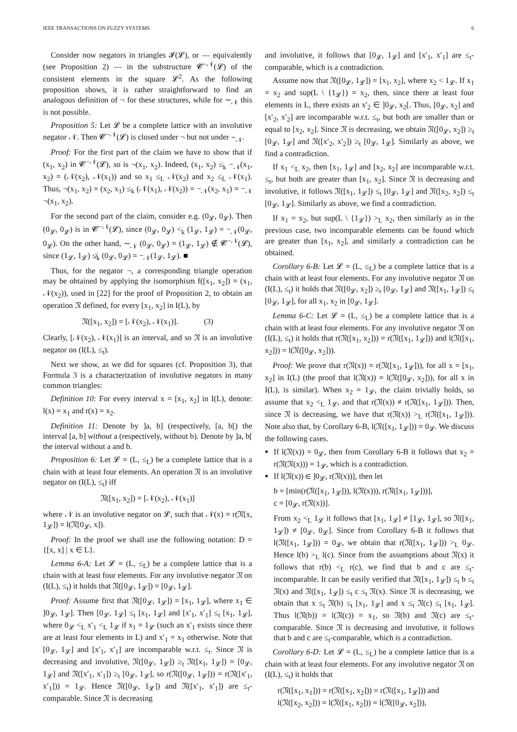IEEE TRANSACTIONS ON FUZZY SYSTEMS 6
Consider now negators in triangles 𝓘(𝓛), or — equivalently (see Proposition 2) — in the substructure 𝓒<sup>−𝒩</sup>(𝓛) of the consistent elements in the square 𝓛<sup>2</sup>. As the following proposition shows, it is rather straightforward to find an analogous definition of ¬ for these structures, while for ∼<sub>𝒩</sub> this is not possible.
Proposition 5: Let 𝓛 be a complete lattice with an involutive negator 𝒩. Then 𝓒<sup>−𝒩</sup>(𝓛) is closed under ¬ but not under ∼<sub>𝒩</sub>.
Proof: For the first part of the claim we have to show that if (x<sub>1</sub>, x<sub>2</sub>) in 𝓒<sup>−𝒩</sup>(𝓛), so is ¬(x<sub>1</sub>, x<sub>2</sub>). Indeed, (x<sub>1</sub>, x<sub>2</sub>) ≤<sub>k</sub> −<sub>𝒩</sub>(x<sub>1</sub>, x<sub>2</sub>) = (𝒩(x<sub>2</sub>), 𝒩(x<sub>1</sub>)) and so x<sub>1</sub> ≤<sub>L</sub> 𝒩(x<sub>2</sub>) and x<sub>2</sub> ≤<sub>L</sub> 𝒩(x<sub>1</sub>). Thus, ¬(x<sub>1</sub>, x<sub>2</sub>) = (x<sub>2</sub>, x<sub>1</sub>) ≤<sub>k</sub> (𝒩(x<sub>1</sub>), 𝒩(x<sub>2</sub>)) = −<sub>𝒩</sub>(x<sub>2</sub>, x<sub>1</sub>) = −<sub>𝒩</sub> ¬(x<sub>1</sub>, x<sub>2</sub>).
For the second part of the claim, consider e.g. (0<sub>𝓛</sub>, 0<sub>𝓛</sub>). Then (0<sub>𝓛</sub>, 0<sub>𝓛</sub>) is in 𝓒<sup>−𝒩</sup>(𝓛), since (0<sub>𝓛</sub>, 0<sub>𝓛</sub>) <<sub>k</sub> (1<sub>𝓛</sub>, 1<sub>𝓛</sub>) = −<sub>𝒩</sub>(0<sub>𝓛</sub>, 0<sub>𝓛</sub>). On the other hand, ∼<sub>𝒩</sub> (0<sub>𝓛</sub>, 0<sub>𝓛</sub>) = (1<sub>𝓛</sub>, 1<sub>𝓛</sub>) ∉ 𝓒<sup>−𝒩</sup>(𝓛), since (1<sub>𝓛</sub>, 1<sub>𝓛</sub>) ≰<sub>k</sub> (0<sub>𝓛</sub>, 0<sub>𝓛</sub>) = −<sub>𝒩</sub>(1<sub>𝓛</sub>, 1<sub>𝓛</sub>). ■
Thus, for the negator ¬, a corresponding triangle operation may be obtained by applying the isomorphism f([x<sub>1</sub>, x<sub>2</sub>]) = (x<sub>1</sub>, 𝒩(x<sub>2</sub>)), used in [22] for the proof of Proposition 2, to obtain an operation 𝔑 defined, for every [x<sub>1</sub>, x<sub>2</sub>] in I(L), by
𝔑([x<sub>1</sub>, x<sub>2</sub>]) = [𝒩(x<sub>2</sub>), 𝒩(x<sub>1</sub>)]. (3)
Clearly, [𝒩(x<sub>2</sub>), 𝒩(x<sub>1</sub>)] is an interval, and so 𝔑 is an involutive negator on (I(L), ≤<sub>t</sub>).
Next we show, as we did for squares (cf. Proposition 3), that Formula 3 is a characterization of involutive negators in many common triangles:
Definition 10: For every interval x = [x<sub>1</sub>, x<sub>2</sub>] in I(L), denote: l(x) = x<sub>1</sub> and r(x) = x<sub>2</sub>.
Definition 11: Denote by ]a, b] (respectively, [a, b[) the interval [a, b] without a (respectively, without b). Denote by ]a, b[ the interval without a and b.
Proposition 6: Let 𝓛 = (L, ≤<sub>L</sub>) be a complete lattice that is a chain with at least four elements. An operation 𝔑 is an involutive negator on (I(L), ≤<sub>t</sub>) iff
𝔑([x<sub>1</sub>, x<sub>2</sub>]) = [𝒩(x<sub>2</sub>), 𝒩(x<sub>1</sub>)]
where 𝒩 is an involutive negator on 𝓛, such that 𝒩(x) = r(𝔑[x, 1<sub>𝓛</sub>]) = l(𝔑[0<sub>𝓛</sub>, x]).
Proof: In the proof we shall use the following notation: D = {[x, x] | x ∈ L}.
Lemma 6-A: Let 𝓛 = (L, ≤<sub>L</sub>) be a complete lattice that is a chain with at least four elements. For any involutive negator 𝔑 on (I(L), ≤<sub>t</sub>) it holds that 𝔑([0<sub>𝓛</sub>, 1<sub>𝓛</sub>]) = [0<sub>𝓛</sub>, 1<sub>𝓛</sub>].
Proof: Assume first that 𝔑([0<sub>𝓛</sub>, 1<sub>𝓛</sub>]) = [x<sub>1</sub>, 1<sub>𝓛</sub>], where x<sub>1</sub> ∈ ]0<sub>𝓛</sub>, 1<sub>𝓛</sub>]. Then [0<sub>𝓛</sub>, 1<sub>𝓛</sub>] ≤<sub>t</sub> [x<sub>1</sub>, 1<sub>𝓛</sub>] and [x′<sub>1</sub>, x′<sub>1</sub>] ≤<sub>t</sub> [x<sub>1</sub>, 1<sub>𝓛</sub>], where 0<sub>𝓛</sub> <<sub>L</sub> x′<sub>1</sub> <<sub>L</sub> 1<sub>𝓛</sub> if x<sub>1</sub> = 1<sub>𝓛</sub> (such an x′<sub>1</sub> exists since there are at least four elements in L) and x′<sub>1</sub> = x<sub>1</sub> otherwise. Note that [0<sub>𝓛</sub>, 1<sub>𝓛</sub>] and [x′<sub>1</sub>, x′<sub>1</sub>] are incomparable w.r.t. ≤<sub>t</sub>. Since 𝔑 is decreasing and involutive, 𝔑([0<sub>𝓛</sub>, 1<sub>𝓛</sub>]) ≥<sub>t</sub> 𝔑([x<sub>1</sub>, 1<sub>𝓛</sub>]) = [0<sub>𝓛</sub>, 1<sub>𝓛</sub>] and 𝔑([x′<sub>1</sub>, x′<sub>1</sub>]) ≥<sub>t</sub> [0<sub>𝓛</sub>, 1<sub>𝓛</sub>], so r(𝔑([0<sub>𝓛</sub>, 1<sub>𝓛</sub>])) = r(𝔑([x′<sub>1</sub>, x′<sub>1</sub>])) = 1<sub>𝓛</sub>. Hence 𝔑([0<sub>𝓛</sub>, 1<sub>𝓛</sub>]) and 𝔑([x′<sub>1</sub>, x′<sub>1</sub>]) are ≤<sub>t</sub>-comparable. Since 𝔑 is decreasing
and involutive, it follows that [0<sub>𝓛</sub>, 1<sub>𝓛</sub>] and [x′<sub>1</sub>, x′<sub>1</sub>] are ≤<sub>t</sub>-comparable, which is a contradiction.
Assume now that 𝔑([0<sub>𝓛</sub>, 1<sub>𝓛</sub>]) = [x<sub>1</sub>, x<sub>2</sub>], where x<sub>2</sub> < 1<sub>𝓛</sub>. If x<sub>1</sub> = x<sub>2</sub> and sup(L \ {1<sub>𝓛</sub>}) = x<sub>2</sub>, then, since there at least four elements in L, there exists an x′<sub>2</sub> ∈ ]0<sub>𝓛</sub>, x<sub>2</sub>[. Thus, [0<sub>𝓛</sub>, x<sub>2</sub>] and [x′<sub>2</sub>, x′<sub>2</sub>] are incomparable w.r.t. ≤<sub>t</sub>, but both are smaller than or equal to [x<sub>2</sub>, x<sub>2</sub>]. Since 𝔑 is decreasing, we obtain 𝔑([0<sub>𝓛</sub>, x<sub>2</sub>]) ≥<sub>t</sub> [0<sub>𝓛</sub>, 1<sub>𝓛</sub>] and 𝔑([x′<sub>2</sub>, x′<sub>2</sub>]) ≥<sub>t</sub> [0<sub>𝓛</sub>, 1<sub>𝓛</sub>]. Similarly as above, we find a contradiction.
If x<sub>1</sub> <<sub>L</sub> x<sub>2</sub>, then [x<sub>1</sub>, 1<sub>𝓛</sub>] and [x<sub>2</sub>, x<sub>2</sub>] are incomparable w.r.t. ≤<sub>t</sub>, but both are greater than [x<sub>1</sub>, x<sub>2</sub>]. Since 𝔑 is decreasing and involutive, it follows 𝔑([x<sub>1</sub>, 1<sub>𝓛</sub>]) ≤<sub>t</sub> [0<sub>𝓛</sub>, 1<sub>𝓛</sub>] and 𝔑([x<sub>2</sub>, x<sub>2</sub>]) ≤<sub>t</sub> [0<sub>𝓛</sub>, 1<sub>𝓛</sub>]. Similarly as above, we find a contradiction.
If x<sub>1</sub> = x<sub>2</sub>, but sup(L \ {1<sub>𝓛</sub>}) ><sub>L</sub> x<sub>2</sub>, then similarly as in the previous case, two incomparable elements can be found which are greater than [x<sub>1</sub>, x<sub>2</sub>], and similarly a contradiction can be obtained.
Corollary 6-B: Let 𝓛 = (L, ≤<sub>L</sub>) be a complete lattice that is a chain with at least four elements. For any involutive negator 𝔑 on (I(L), ≤<sub>t</sub>) it holds that 𝔑([0<sub>𝓛</sub>, x<sub>2</sub>]) ≥<sub>t</sub> [0<sub>𝓛</sub>, 1<sub>𝓛</sub>] and 𝔑([x<sub>1</sub>, 1<sub>𝓛</sub>]) ≤<sub>t</sub> [0<sub>𝓛</sub>, 1<sub>𝓛</sub>], for all x<sub>1</sub>, x<sub>2</sub> in [0<sub>𝓛</sub>, 1<sub>𝓛</sub>].
Lemma 6-C: Let 𝓛 = (L, ≤<sub>L</sub>) be a complete lattice that is a chain with at least four elements. For any involutive negator 𝔑 on (I(L), ≤<sub>t</sub>) it holds that r(𝔑([x<sub>1</sub>, x<sub>2</sub>])) = r(𝔑([x<sub>1</sub>, 1<sub>𝓛</sub>])) and l(𝔑([x<sub>1</sub>, x<sub>2</sub>])) = l(𝔑([0<sub>𝓛</sub>, x<sub>2</sub>])).
Proof: We prove that r(𝔑(x)) = r(𝔑([x<sub>1</sub>, 1<sub>𝓛</sub>])), for all x = [x<sub>1</sub>, x<sub>2</sub>] in I(L) (the proof that l(𝔑(x)) = l(𝔑([0<sub>𝓛</sub>, x<sub>2</sub>])), for all x in I(L), is similar). When x<sub>2</sub> = 1<sub>𝓛</sub>, the claim trivially holds, so assume that x<sub>2</sub> <<sub>L</sub> 1<sub>𝓛</sub>, and that r(𝔑(x)) ≠ r(𝔑([x<sub>1</sub>, 1<sub>𝓛</sub>])). Then, since 𝔑 is decreasing, we have that r(𝔑(x)) ><sub>L</sub> r(𝔑([x<sub>1</sub>, 1<sub>𝓛</sub>])). Note also that, by Corollary 6-B, l(𝔑([x<sub>1</sub>, 1<sub>𝓛</sub>])) = 0<sub>𝓛</sub>. We discuss the following cases.
If l(𝔑(x)) = 0<sub>𝓛</sub>, then from Corollary 6-B it follows that x<sub>2</sub> = r(𝔑(𝔑(x))) = 1<sub>𝓛</sub>, which is a contradiction.
If l(𝔑(x)) ∈ ]0<sub>𝓛</sub>, r(𝔑(x))], then let
b = [min(r(𝔑([x<sub>1</sub>, 1<sub>𝓛</sub>])), l(𝔑(x))), r(𝔑([x<sub>1</sub>, 1<sub>𝓛</sub>]))],
c = [0<sub>𝓛</sub>, r(𝔑(x))].
From x<sub>2</sub> <<sub>L</sub> 1<sub>𝓛</sub> it follows that [x<sub>1</sub>, 1<sub>𝓛</sub>] ≠ [1<sub>𝓛</sub>, 1<sub>𝓛</sub>], so 𝔑([x<sub>1</sub>, 1<sub>𝓛</sub>]) ≠ [0<sub>𝓛</sub>, 0<sub>𝓛</sub>]. Since from Corollary 6-B it follows that l(𝔑([x<sub>1</sub>, 1<sub>𝓛</sub>])) = 0<sub>𝓛</sub>, we obtain that r(𝔑([x<sub>1</sub>, 1<sub>𝓛</sub>])) ><sub>L</sub> 0<sub>𝓛</sub>. Hence l(b) ><sub>L</sub> l(c). Since from the assumptions about 𝔑(x) it follows that r(b) <<sub>L</sub> r(c), we find that b and c are ≤<sub>t</sub>-incomparable. It can be easily verified that 𝔑([x<sub>1</sub>, 1<sub>𝓛</sub>]) ≤<sub>t</sub> b ≤<sub>t</sub> 𝔑(x) and 𝔑([x<sub>1</sub>, 1<sub>𝓛</sub>]) ≤<sub>t</sub> c ≤<sub>t</sub> 𝔑(x). Since 𝔑 is decreasing, we obtain that x ≤<sub>t</sub> 𝔑(b) ≤<sub>t</sub> [x<sub>1</sub>, 1<sub>𝓛</sub>] and x ≤<sub>t</sub> 𝔑(c) ≤<sub>t</sub> [x<sub>1</sub>, 1<sub>𝓛</sub>]. Thus l(𝔑(b)) = l(𝔑(c)) = x<sub>1</sub>, so 𝔑(b) and 𝔑(c) are ≤<sub>t</sub>-comparable. Since 𝔑 is decreasing and involutive, it follows that b and c are ≤<sub>t</sub>-comparable, which is a contradiction.
Corollary 6-D: Let 𝓛 = (L, ≤<sub>L</sub>) be a complete lattice that is a chain with at least four elements. For any involutive negator 𝔑 on (I(L), ≤<sub>t</sub>) it holds that
r(𝔑([x<sub>1</sub>, x<sub>1</sub>])) = r(𝔑([x<sub>1</sub>, x<sub>2</sub>])) = r(𝔑([x<sub>1</sub>, 1<sub>𝓛</sub>])) and
l(𝔑([x<sub>2</sub>, x<sub>2</sub>])) = l(𝔑([x<sub>1</sub>, x<sub>2</sub>])) = l(𝔑([0<sub>𝓛</sub>, x<sub>2</sub>])),